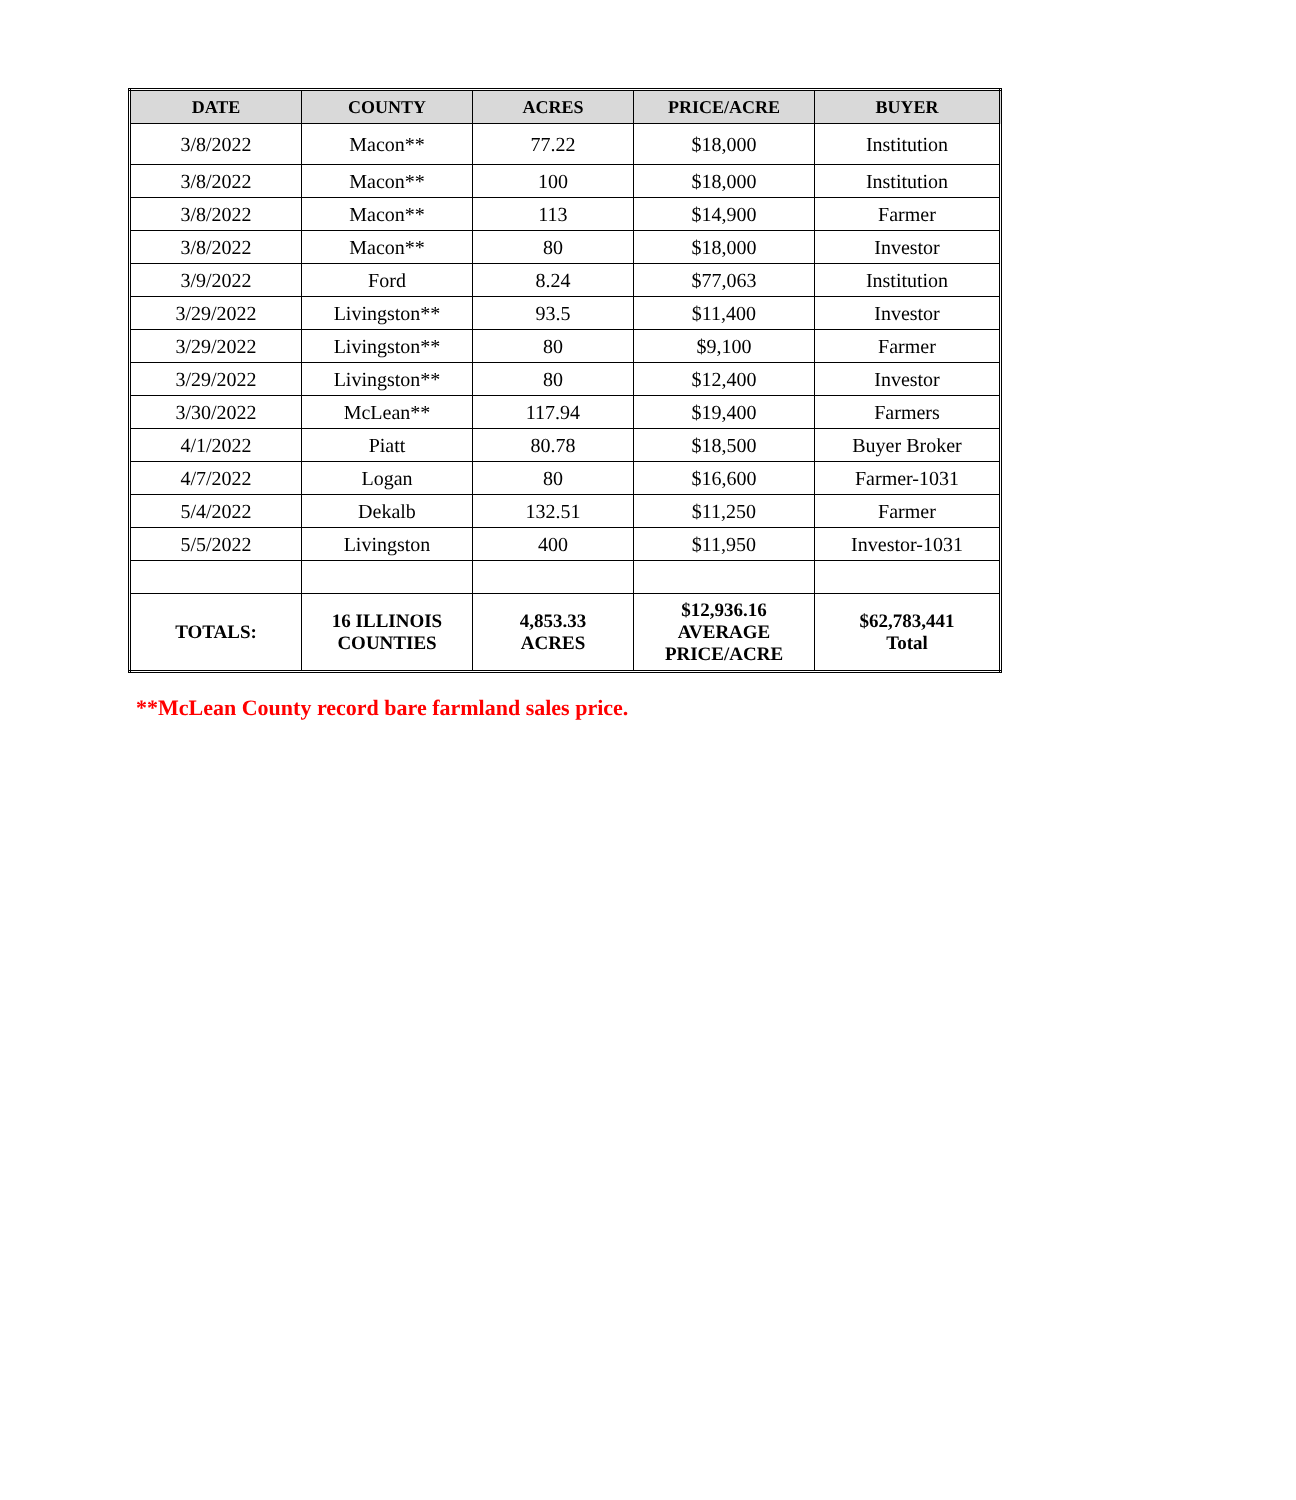| DATE | COUNTY | ACRES | PRICE/ACRE | BUYER |
| --- | --- | --- | --- | --- |
| 3/8/2022 | Macon** | 77.22 | $18,000 | Institution |
| 3/8/2022 | Macon** | 100 | $18,000 | Institution |
| 3/8/2022 | Macon** | 113 | $14,900 | Farmer |
| 3/8/2022 | Macon** | 80 | $18,000 | Investor |
| 3/9/2022 | Ford | 8.24 | $77,063 | Institution |
| 3/29/2022 | Livingston** | 93.5 | $11,400 | Investor |
| 3/29/2022 | Livingston** | 80 | $9,100 | Farmer |
| 3/29/2022 | Livingston** | 80 | $12,400 | Investor |
| 3/30/2022 | McLean** | 117.94 | $19,400 | Farmers |
| 4/1/2022 | Piatt | 80.78 | $18,500 | Buyer Broker |
| 4/7/2022 | Logan | 80 | $16,600 | Farmer-1031 |
| 5/4/2022 | Dekalb | 132.51 | $11,250 | Farmer |
| 5/5/2022 | Livingston | 400 | $11,950 | Investor-1031 |
| TOTALS: | 16 ILLINOIS COUNTIES | 4,853.33 ACRES | $12,936.16 AVERAGE PRICE/ACRE | $62,783,441 Total |
**McLean County record bare farmland sales price.